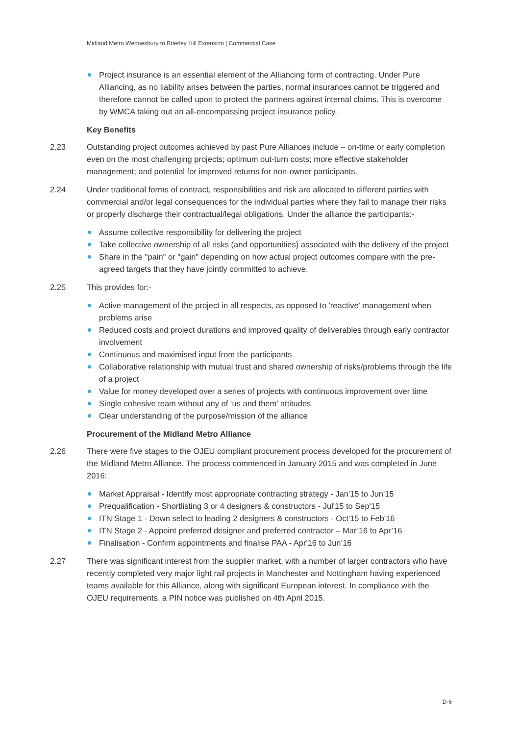Midland Metro Wednesbury to Brierley Hill Extension | Commercial Case
Project insurance is an essential element of the Alliancing form of contracting. Under Pure Alliancing, as no liability arises between the parties, normal insurances cannot be triggered and therefore cannot be called upon to protect the partners against internal claims. This is overcome by WMCA taking out an all-encompassing project insurance policy.
Key Benefits
2.23 Outstanding project outcomes achieved by past Pure Alliances include – on-time or early completion even on the most challenging projects; optimum out-turn costs; more effective stakeholder management; and potential for improved returns for non-owner participants.
2.24 Under traditional forms of contract, responsibilities and risk are allocated to different parties with commercial and/or legal consequences for the individual parties where they fail to manage their risks or properly discharge their contractual/legal obligations. Under the alliance the participants:-
Assume collective responsibility for delivering the project
Take collective ownership of all risks (and opportunities) associated with the delivery of the project
Share in the "pain" or "gain" depending on how actual project outcomes compare with the pre-agreed targets that they have jointly committed to achieve.
2.25 This provides for:-
Active management of the project in all respects, as opposed to 'reactive' management when problems arise
Reduced costs and project durations and improved quality of deliverables through early contractor involvement
Continuous and maximised input from the participants
Collaborative relationship with mutual trust and shared ownership of risks/problems through the life of a project
Value for money developed over a series of projects with continuous improvement over time
Single cohesive team without any of ‘us and them’ attitudes
Clear understanding of the purpose/mission of the alliance
Procurement of the Midland Metro Alliance
2.26 There were five stages to the OJEU compliant procurement process developed for the procurement of the Midland Metro Alliance. The process commenced in January 2015 and was completed in June 2016:
Market Appraisal - Identify most appropriate contracting strategy - Jan'15 to Jun'15
Prequalification - Shortlisting 3 or 4 designers & constructors - Jul'15 to Sep'15
ITN Stage 1 - Down select to leading 2 designers & constructors - Oct'15 to Feb'16
ITN Stage 2 - Appoint preferred designer and preferred contractor – Mar’16 to Apr’16
Finalisation - Confirm appointments and finalise PAA - Apr'16 to Jun’16
2.27 There was significant interest from the supplier market, with a number of larger contractors who have recently completed very major light rail projects in Manchester and Nottingham having experienced teams available for this Alliance, along with significant European interest. In compliance with the OJEU requirements, a PIN notice was published on 4th April 2015.
D-6